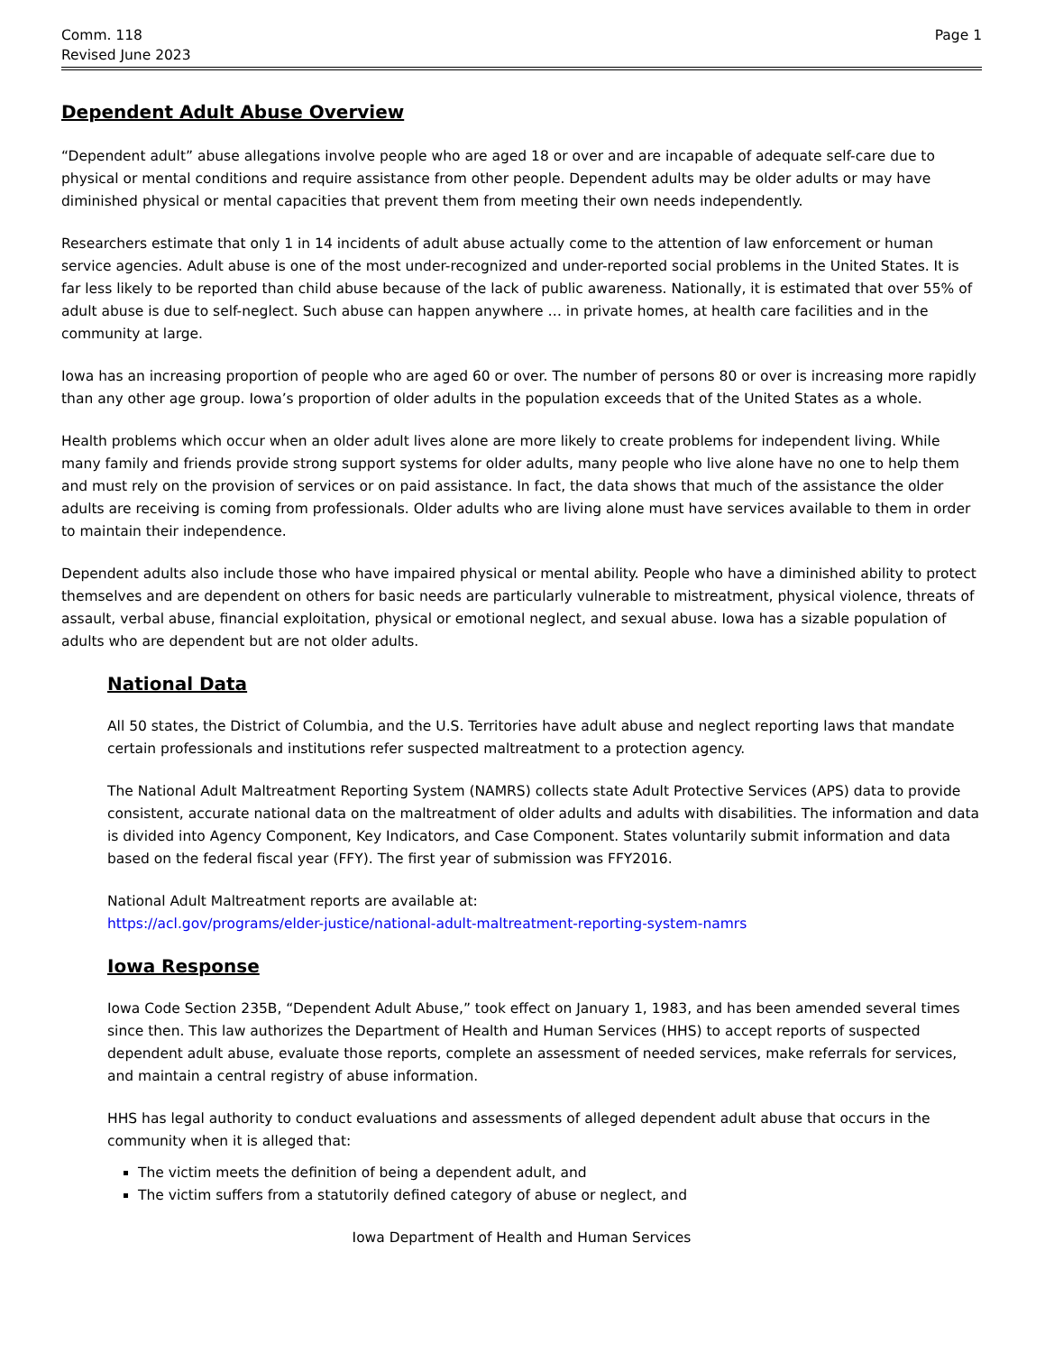Comm. 118
Revised June 2023
Page 1
Dependent Adult Abuse Overview
“Dependent adult” abuse allegations involve people who are aged 18 or over and are incapable of adequate self-care due to physical or mental conditions and require assistance from other people. Dependent adults may be older adults or may have diminished physical or mental capacities that prevent them from meeting their own needs independently.
Researchers estimate that only 1 in 14 incidents of adult abuse actually come to the attention of law enforcement or human service agencies. Adult abuse is one of the most under-recognized and under-reported social problems in the United States. It is far less likely to be reported than child abuse because of the lack of public awareness. Nationally, it is estimated that over 55% of adult abuse is due to self-neglect. Such abuse can happen anywhere … in private homes, at health care facilities and in the community at large.
Iowa has an increasing proportion of people who are aged 60 or over. The number of persons 80 or over is increasing more rapidly than any other age group. Iowa’s proportion of older adults in the population exceeds that of the United States as a whole.
Health problems which occur when an older adult lives alone are more likely to create problems for independent living. While many family and friends provide strong support systems for older adults, many people who live alone have no one to help them and must rely on the provision of services or on paid assistance. In fact, the data shows that much of the assistance the older adults are receiving is coming from professionals. Older adults who are living alone must have services available to them in order to maintain their independence.
Dependent adults also include those who have impaired physical or mental ability. People who have a diminished ability to protect themselves and are dependent on others for basic needs are particularly vulnerable to mistreatment, physical violence, threats of assault, verbal abuse, financial exploitation, physical or emotional neglect, and sexual abuse. Iowa has a sizable population of adults who are dependent but are not older adults.
National Data
All 50 states, the District of Columbia, and the U.S. Territories have adult abuse and neglect reporting laws that mandate certain professionals and institutions refer suspected maltreatment to a protection agency.
The National Adult Maltreatment Reporting System (NAMRS) collects state Adult Protective Services (APS) data to provide consistent, accurate national data on the maltreatment of older adults and adults with disabilities. The information and data is divided into Agency Component, Key Indicators, and Case Component. States voluntarily submit information and data based on the federal fiscal year (FFY). The first year of submission was FFY2016.
National Adult Maltreatment reports are available at:
https://acl.gov/programs/elder-justice/national-adult-maltreatment-reporting-system-namrs
Iowa Response
Iowa Code Section 235B, “Dependent Adult Abuse,” took effect on January 1, 1983, and has been amended several times since then. This law authorizes the Department of Health and Human Services (HHS) to accept reports of suspected dependent adult abuse, evaluate those reports, complete an assessment of needed services, make referrals for services, and maintain a central registry of abuse information.
HHS has legal authority to conduct evaluations and assessments of alleged dependent adult abuse that occurs in the community when it is alleged that:
The victim meets the definition of being a dependent adult, and
The victim suffers from a statutorily defined category of abuse or neglect, and
Iowa Department of Health and Human Services